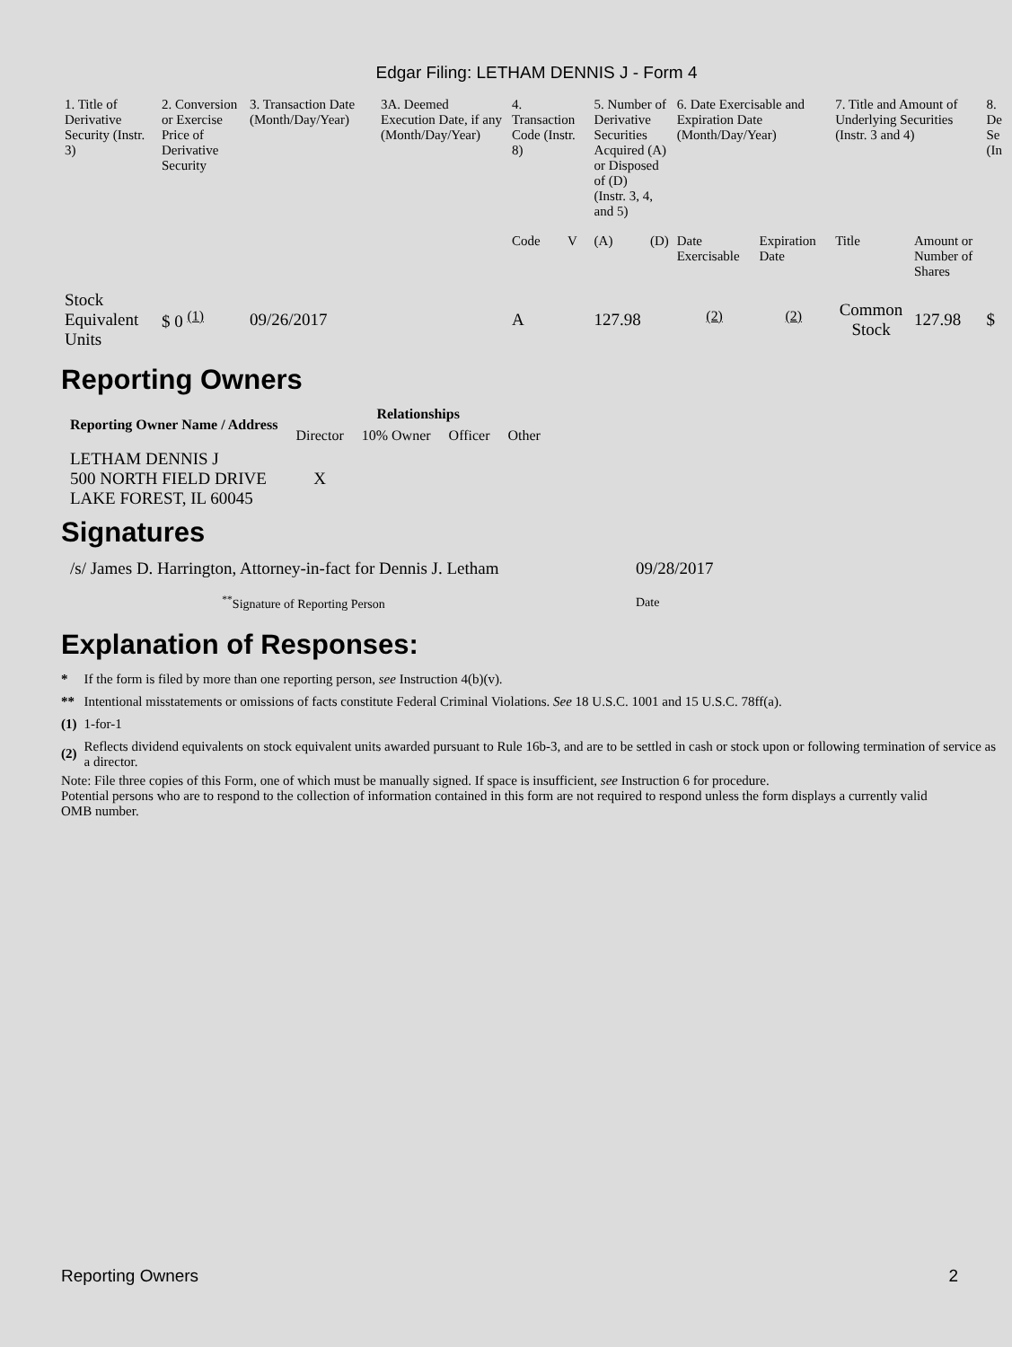Edgar Filing: LETHAM DENNIS J - Form 4
| 1. Title of Derivative Security (Instr. 3) | 2. Conversion or Exercise Price of Derivative Security | 3. Transaction Date (Month/Day/Year) | 3A. Deemed Execution Date, if any (Month/Day/Year) | 4. Transaction Code (Instr. 8) | | 5. Number of Derivative Securities Acquired (A) or Disposed of (D) (Instr. 3, 4, and 5) | | 6. Date Exercisable and Expiration Date (Month/Day/Year) | | 7. Title and Amount of Underlying Securities (Instr. 3 and 4) | | 8. De Se (In |
| --- | --- | --- | --- | --- | --- | --- | --- | --- | --- | --- | --- | --- |
| | | | | Code | V | (A) | (D) | Date Exercisable | Expiration Date | Title | Amount or Number of Shares | |
| Stock Equivalent Units | $ 0 <sup>(1)</sup> | 09/26/2017 | | A | | 127.98 | | <sup>(2)</sup> | <sup>(2)</sup> | Common Stock | 127.98 | $ |
Reporting Owners
| Reporting Owner Name / Address | Relationships | | | |
| --- | --- | --- | --- | --- |
| | Director | 10% Owner | Officer | Other |
| LETHAM DENNIS J 500 NORTH FIELD DRIVE LAKE FOREST, IL 60045 | X | | | |
Signatures
| /s/ James D. Harrington, Attorney-in-fact for Dennis J. Letham | 09/28/2017 |
| <sup>**</sup> Signature of Reporting Person | Date |
Explanation of Responses:
| * | If the form is filed by more than one reporting person, see Instruction 4(b)(v). |
| ** | Intentional misstatements or omissions of facts constitute Federal Criminal Violations. See 18 U.S.C. 1001 and 15 U.S.C. 78ff(a). |
| (1) | 1-for-1 |
| (2) | Reflects dividend equivalents on stock equivalent units awarded pursuant to Rule 16b-3, and are to be settled in cash or stock upon or following termination of service as a director. |
Note: File three copies of this Form, one of which must be manually signed. If space is insufficient, see Instruction 6 for procedure.
Potential persons who are to respond to the collection of information contained in this form are not required to respond unless the form displays a currently valid OMB number.
Reporting Owners 2